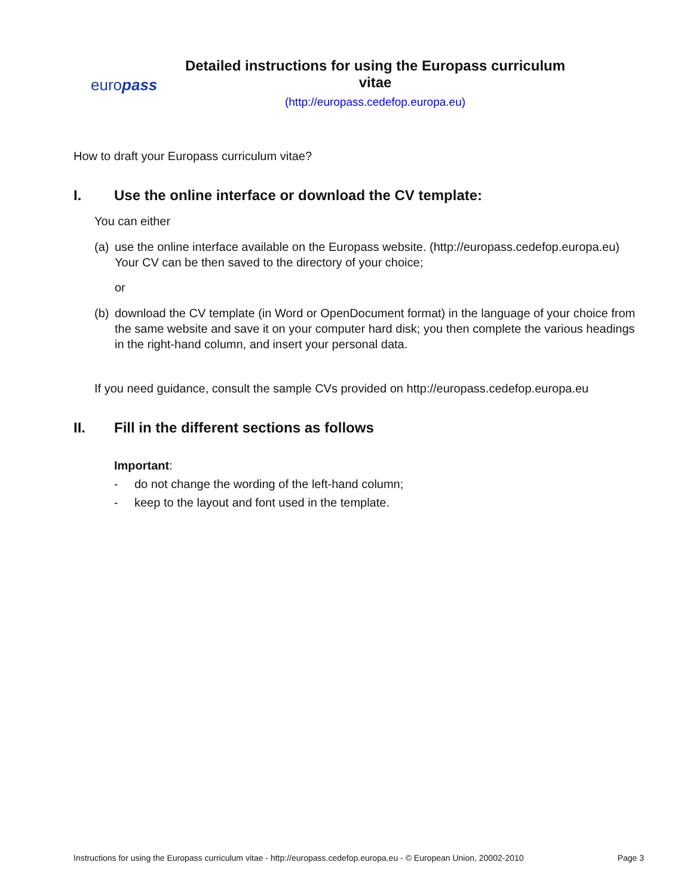europass
Detailed instructions for using the Europass curriculum vitae
(http://europass.cedefop.europa.eu)
How to draft your Europass curriculum vitae?
I. Use the online interface or download the CV template:
You can either
(a)
use the online interface available on the Europass website. (http://europass.cedefop.europa.eu) Your CV can be then saved to the directory of your choice;
or
(b)
download the CV template (in Word or OpenDocument format) in the language of your choice from the same website and save it on your computer hard disk; you then complete the various headings in the right-hand column, and insert your personal data.
If you need guidance, consult the sample CVs provided on http://europass.cedefop.europa.eu
II. Fill in the different sections as follows
Important:
- do not change the wording of the left-hand column;
- keep to the layout and font used in the template.
Instructions for using the Europass curriculum vitae - http://europass.cedefop.europa.eu - © European Union, 20002-2010 Page 3